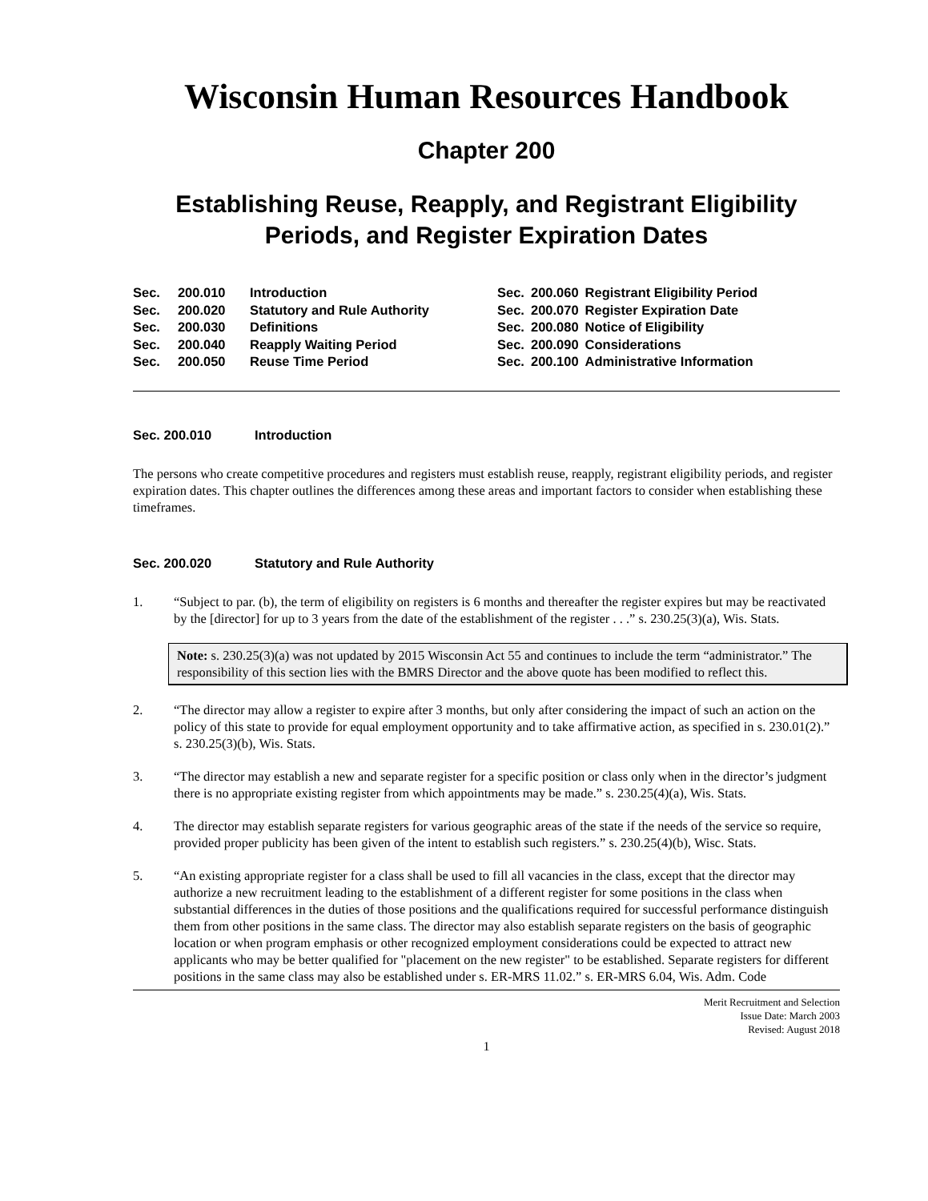Wisconsin Human Resources Handbook
Chapter 200
Establishing Reuse, Reapply, and Registrant Eligibility Periods, and Register Expiration Dates
| Sec. | 200.010 | Introduction |
| Sec. | 200.020 | Statutory and Rule Authority |
| Sec. | 200.030 | Definitions |
| Sec. | 200.040 | Reapply Waiting Period |
| Sec. | 200.050 | Reuse Time Period |
| Sec. | 200.060 | Registrant Eligibility Period |
| Sec. | 200.070 | Register Expiration Date |
| Sec. | 200.080 | Notice of Eligibility |
| Sec. | 200.090 | Considerations |
| Sec. | 200.100 | Administrative Information |
Sec. 200.010 Introduction
The persons who create competitive procedures and registers must establish reuse, reapply, registrant eligibility periods, and register expiration dates. This chapter outlines the differences among these areas and important factors to consider when establishing these timeframes.
Sec. 200.020 Statutory and Rule Authority
1. “Subject to par. (b), the term of eligibility on registers is 6 months and thereafter the register expires but may be reactivated by the [director] for up to 3 years from the date of the establishment of the register . . .” s. 230.25(3)(a), Wis. Stats.
Note: s. 230.25(3)(a) was not updated by 2015 Wisconsin Act 55 and continues to include the term “administrator.” The responsibility of this section lies with the BMRS Director and the above quote has been modified to reflect this.
2. “The director may allow a register to expire after 3 months, but only after considering the impact of such an action on the policy of this state to provide for equal employment opportunity and to take affirmative action, as specified in s. 230.01(2).” s. 230.25(3)(b), Wis. Stats.
3. “The director may establish a new and separate register for a specific position or class only when in the director’s judgment there is no appropriate existing register from which appointments may be made.” s. 230.25(4)(a), Wis. Stats.
4. The director may establish separate registers for various geographic areas of the state if the needs of the service so require, provided proper publicity has been given of the intent to establish such registers.” s. 230.25(4)(b), Wisc. Stats.
5. “An existing appropriate register for a class shall be used to fill all vacancies in the class, except that the director may authorize a new recruitment leading to the establishment of a different register for some positions in the class when substantial differences in the duties of those positions and the qualifications required for successful performance distinguish them from other positions in the same class. The director may also establish separate registers on the basis of geographic location or when program emphasis or other recognized employment considerations could be expected to attract new applicants who may be better qualified for "placement on the new register" to be established. Separate registers for different positions in the same class may also be established under s. ER-MRS 11.02.” s. ER-MRS 6.04, Wis. Adm. Code
Merit Recruitment and Selection
Issue Date: March 2003
Revised: August 2018
1